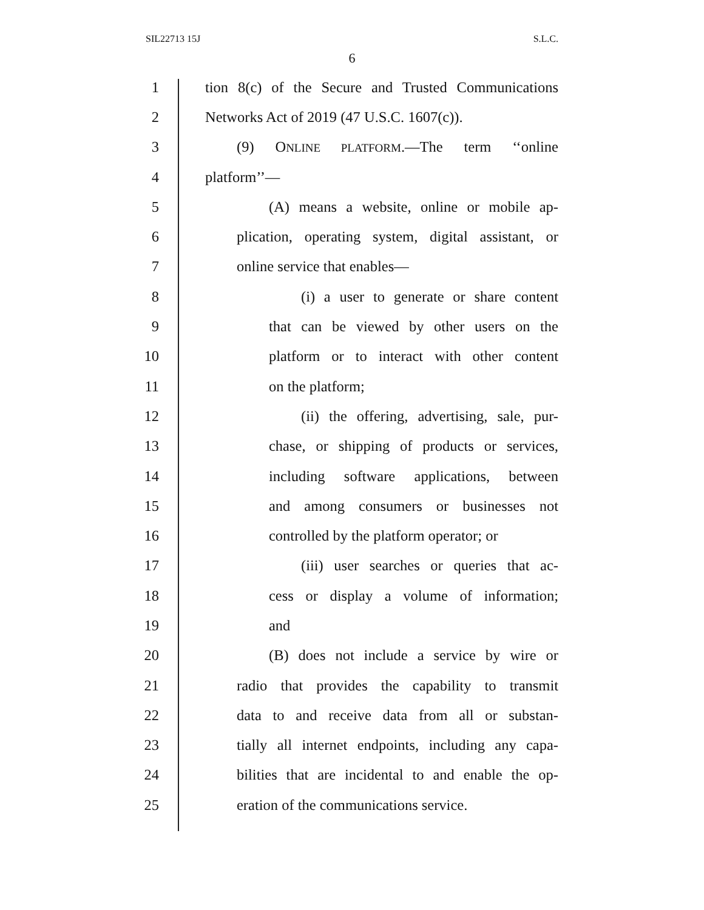SIL22713 15J S.L.C.
6
1 tion 8(c) of the Secure and Trusted Communications
2 Networks Act of 2019 (47 U.S.C. 1607(c)).
3 (9) ONLINE PLATFORM.—The term ‘‘online
4 platform’’—
5 (A) means a website, online or mobile ap-
6 plication, operating system, digital assistant, or
7 online service that enables—
8 (i) a user to generate or share content
9 that can be viewed by other users on the
10 platform or to interact with other content
11 on the platform;
12 (ii) the offering, advertising, sale, pur-
13 chase, or shipping of products or services,
14 including software applications, between
15 and among consumers or businesses not
16 controlled by the platform operator; or
17 (iii) user searches or queries that ac-
18 cess or display a volume of information;
19 and
20 (B) does not include a service by wire or
21 radio that provides the capability to transmit
22 data to and receive data from all or substan-
23 tially all internet endpoints, including any capa-
24 bilities that are incidental to and enable the op-
25 eration of the communications service.